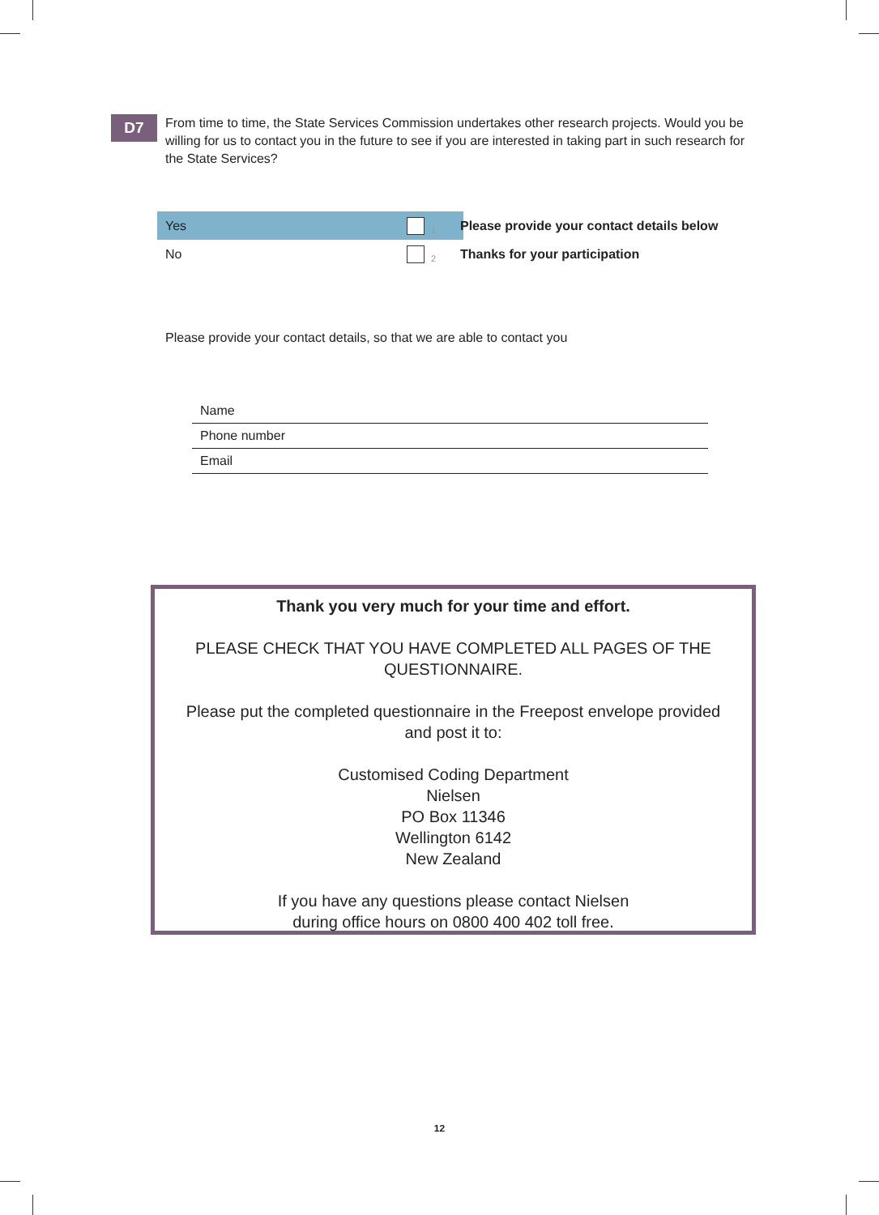D7
From time to time, the State Services Commission undertakes other research projects. Would you be willing for us to contact you in the future to see if you are interested in taking part in such research for the State Services?
Yes
1
Please provide your contact details below
No
2
Thanks for your participation
Please provide your contact details, so that we are able to contact you
Name
Phone number
Email
Thank you very much for your time and effort.
PLEASE CHECK THAT YOU HAVE COMPLETED ALL PAGES OF THE QUESTIONNAIRE.
Please put the completed questionnaire in the Freepost envelope provided
and post it to:
Customised Coding Department
Nielsen
PO Box 11346
Wellington 6142
New Zealand
If you have any questions please contact Nielsen
during office hours on 0800 400 402 toll free.
12